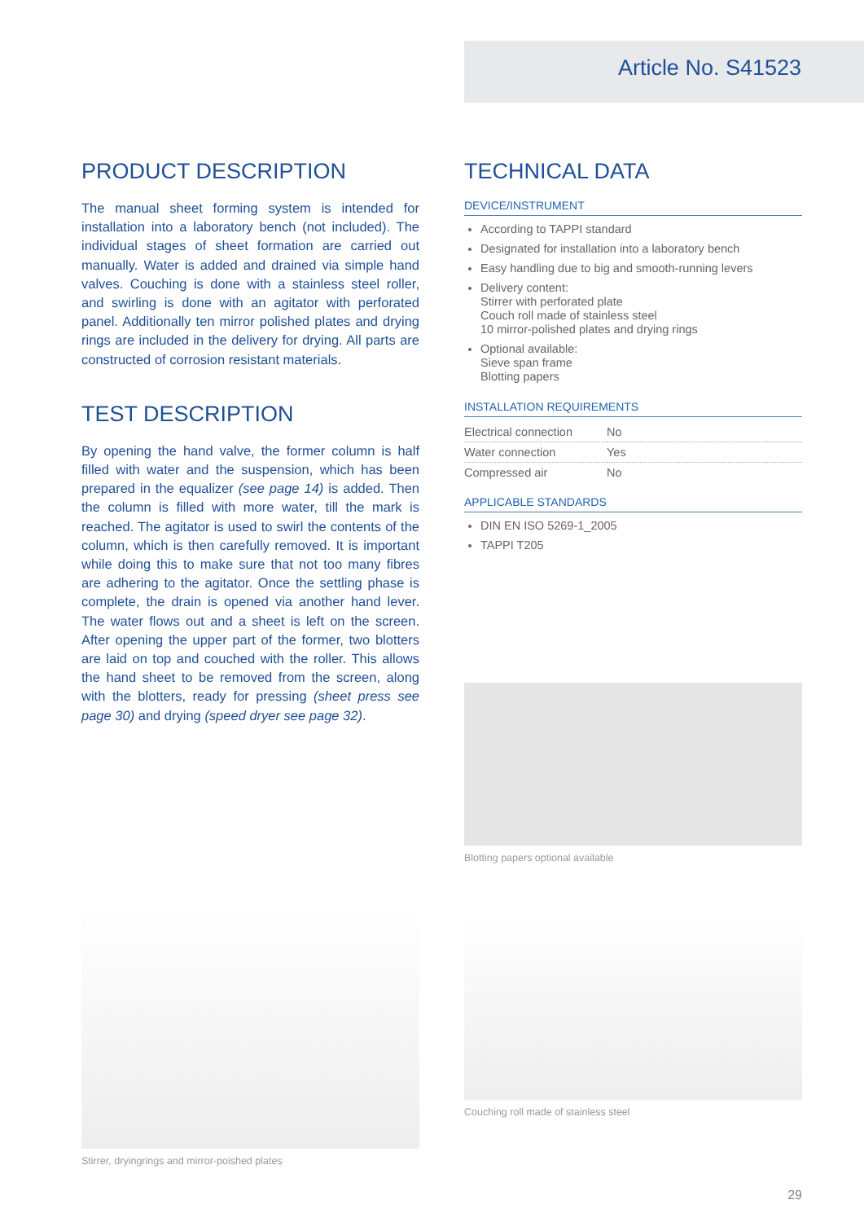Article No. S41523
PRODUCT DESCRIPTION
The manual sheet forming system is intended for installation into a laboratory bench (not included). The individual stages of sheet formation are carried out manually. Water is added and drained via simple hand valves. Couching is done with a stainless steel roller, and swirling is done with an agitator with perforated panel. Additionally ten mirror polished plates and drying rings are included in the delivery for drying. All parts are constructed of corrosion resistant materials.
TEST DESCRIPTION
By opening the hand valve, the former column is half filled with water and the suspension, which has been prepared in the equalizer (see page 14) is added. Then the column is filled with more water, till the mark is reached. The agitator is used to swirl the contents of the column, which is then carefully removed. It is important while doing this to make sure that not too many fibres are adhering to the agitator. Once the settling phase is complete, the drain is opened via another hand lever. The water flows out and a sheet is left on the screen. After opening the upper part of the former, two blotters are laid on top and couched with the roller. This allows the hand sheet to be removed from the screen, along with the blotters, ready for pressing (sheet press see page 30) and drying (speed dryer see page 32).
Stirrer, dryingrings and mirror-poished plates
TECHNICAL DATA
DEVICE/INSTRUMENT
According to TAPPI standard
Designated for installation into a laboratory bench
Easy handling due to big and smooth-running levers
Delivery content:
Stirrer with perforated plate
Couch roll made of stainless steel
10 mirror-polished plates and drying rings
Optional available:
Sieve span frame
Blotting papers
INSTALLATION REQUIREMENTS
| Electrical connection | No |
| Water connection | Yes |
| Compressed air | No |
APPLICABLE STANDARDS
DIN EN ISO 5269-1_2005
TAPPI T205
Blotting papers optional available
Couching roll made of stainless steel
29